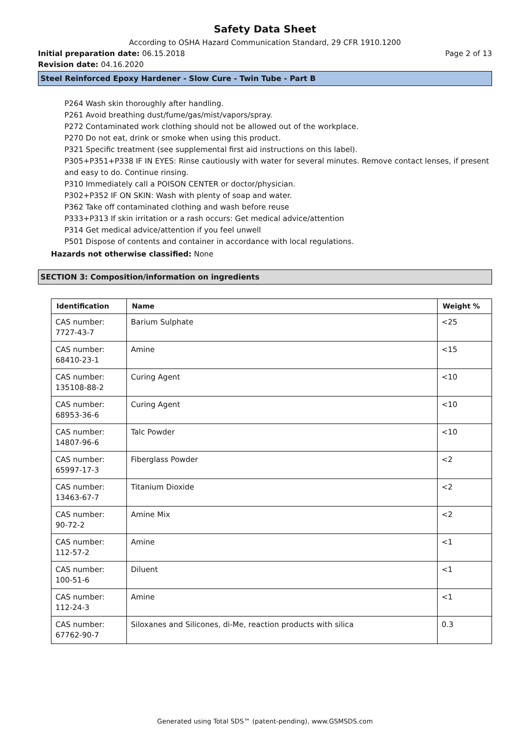Safety Data Sheet
According to OSHA Hazard Communication Standard, 29 CFR 1910.1200
Initial preparation date: 06.15.2018 Page 2 of 13
Revision date: 04.16.2020
Steel Reinforced Epoxy Hardener - Slow Cure - Twin Tube - Part B
P264 Wash skin thoroughly after handling.
P261 Avoid breathing dust/fume/gas/mist/vapors/spray.
P272 Contaminated work clothing should not be allowed out of the workplace.
P270 Do not eat, drink or smoke when using this product.
P321 Specific treatment (see supplemental first aid instructions on this label).
P305+P351+P338 IF IN EYES: Rinse cautiously with water for several minutes. Remove contact lenses, if present and easy to do. Continue rinsing.
P310 Immediately call a POISON CENTER or doctor/physician.
P302+P352 IF ON SKIN: Wash with plenty of soap and water.
P362 Take off contaminated clothing and wash before reuse
P333+P313 If skin irritation or a rash occurs: Get medical advice/attention
P314 Get medical advice/attention if you feel unwell
P501 Dispose of contents and container in accordance with local regulations.
Hazards not otherwise classified: None
SECTION 3: Composition/information on ingredients
| Identification | Name | Weight % |
| --- | --- | --- |
| CAS number: 7727-43-7 | Barium Sulphate | <25 |
| CAS number: 68410-23-1 | Amine | <15 |
| CAS number: 135108-88-2 | Curing Agent | <10 |
| CAS number: 68953-36-6 | Curing Agent | <10 |
| CAS number: 14807-96-6 | Talc Powder | <10 |
| CAS number: 65997-17-3 | Fiberglass Powder | <2 |
| CAS number: 13463-67-7 | Titanium Dioxide | <2 |
| CAS number: 90-72-2 | Amine Mix | <2 |
| CAS number: 112-57-2 | Amine | <1 |
| CAS number: 100-51-6 | Diluent | <1 |
| CAS number: 112-24-3 | Amine | <1 |
| CAS number: 67762-90-7 | Siloxanes and Silicones, di-Me, reaction products with silica | 0.3 |
Generated using Total SDS™ (patent-pending), www.GSMSDS.com